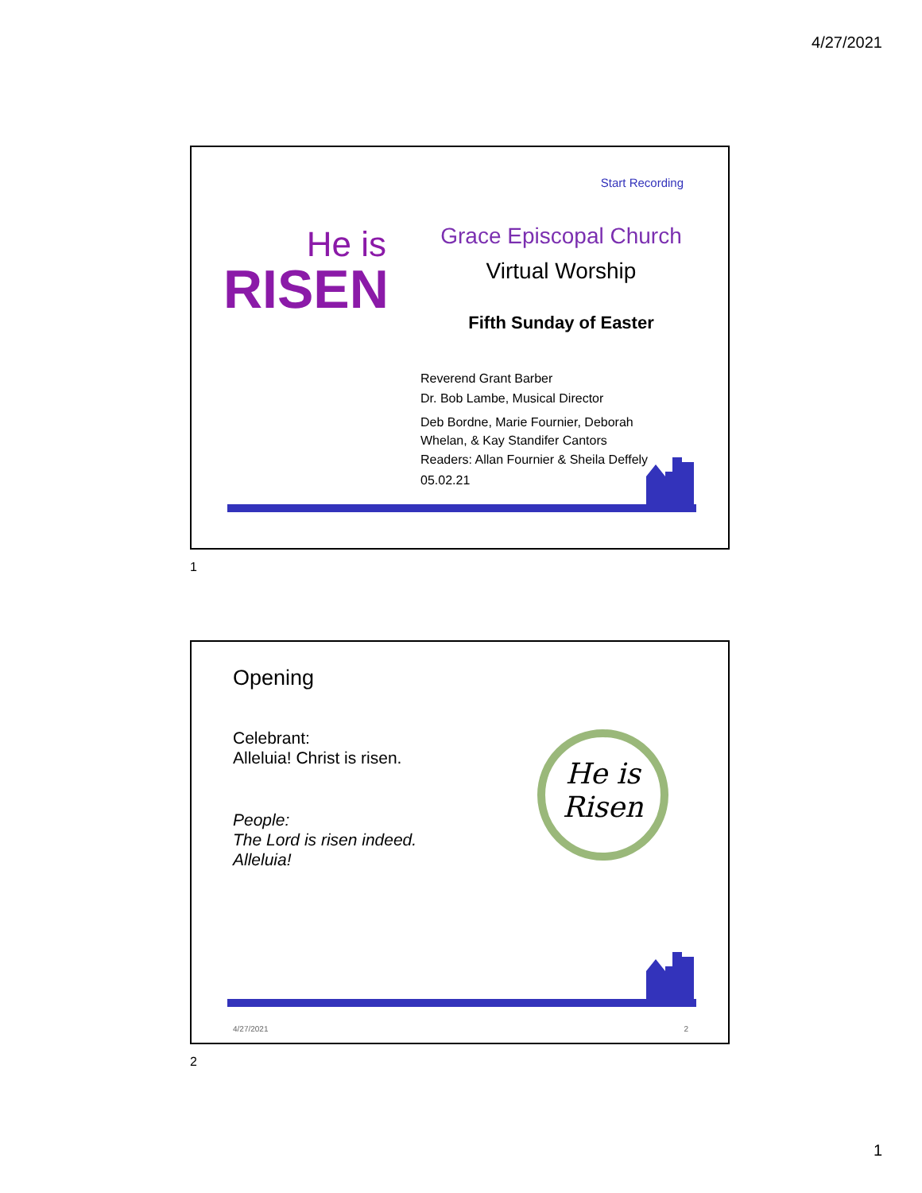4/27/2021
Start Recording
He is
RISEN
Grace Episcopal Church
Virtual Worship
Fifth Sunday of Easter
Reverend Grant Barber
Dr. Bob Lambe, Musical Director
Deb Bordne, Marie Fournier, Deborah Whelan, & Kay Standifer Cantors
Readers: Allan Fournier & Sheila Deffely
05.02.21
1
Opening
Celebrant:
Alleluia! Christ is risen.
People:
The Lord is risen indeed.
Alleluia!
He is
Risen
4/27/2021 2
2
1